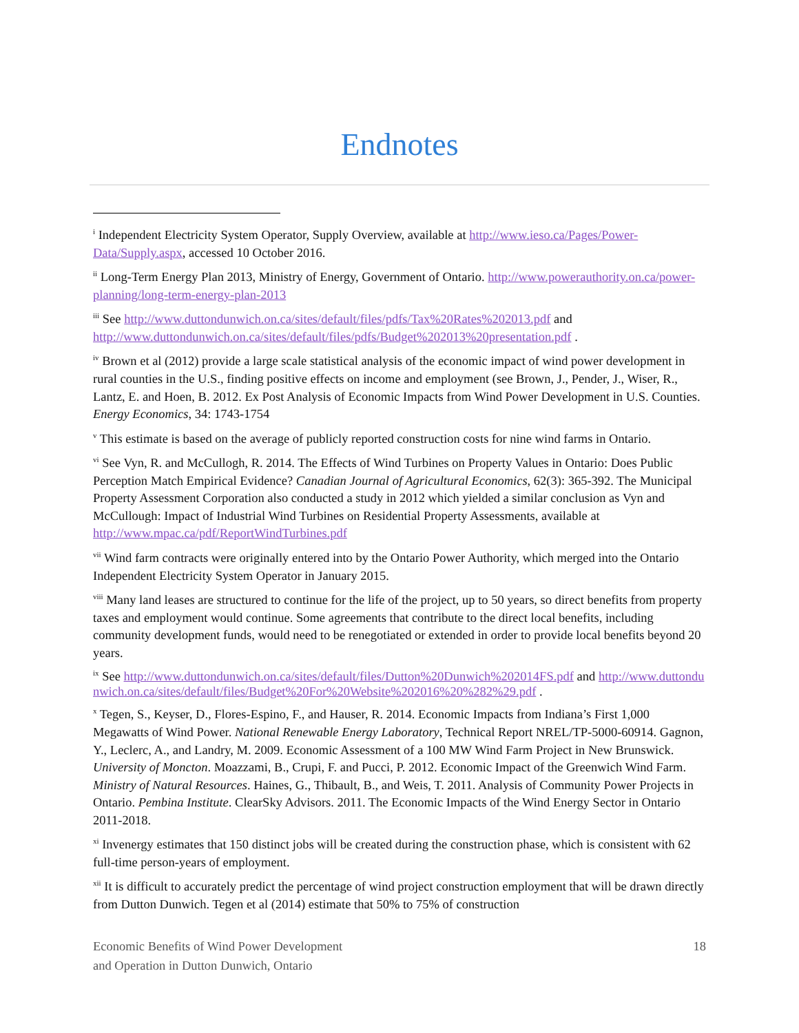Endnotes
<sup>i</sup> Independent Electricity System Operator, Supply Overview, available at http://www.ieso.ca/Pages/Power-Data/Supply.aspx, accessed 10 October 2016.
<sup>ii</sup> Long-Term Energy Plan 2013, Ministry of Energy, Government of Ontario. http://www.powerauthority.on.ca/power-planning/long-term-energy-plan-2013
<sup>iii</sup> See http://www.duttondunwich.on.ca/sites/default/files/pdfs/Tax%20Rates%202013.pdf and http://www.duttondunwich.on.ca/sites/default/files/pdfs/Budget%202013%20presentation.pdf .
<sup>iv</sup> Brown et al (2012) provide a large scale statistical analysis of the economic impact of wind power development in rural counties in the U.S., finding positive effects on income and employment (see Brown, J., Pender, J., Wiser, R., Lantz, E. and Hoen, B. 2012. Ex Post Analysis of Economic Impacts from Wind Power Development in U.S. Counties. Energy Economics, 34: 1743-1754
<sup>v</sup> This estimate is based on the average of publicly reported construction costs for nine wind farms in Ontario.
<sup>vi</sup> See Vyn, R. and McCullogh, R. 2014. The Effects of Wind Turbines on Property Values in Ontario: Does Public Perception Match Empirical Evidence? Canadian Journal of Agricultural Economics, 62(3): 365-392. The Municipal Property Assessment Corporation also conducted a study in 2012 which yielded a similar conclusion as Vyn and McCullough: Impact of Industrial Wind Turbines on Residential Property Assessments, available at http://www.mpac.ca/pdf/ReportWindTurbines.pdf
<sup>vii</sup> Wind farm contracts were originally entered into by the Ontario Power Authority, which merged into the Ontario Independent Electricity System Operator in January 2015.
<sup>viii</sup> Many land leases are structured to continue for the life of the project, up to 50 years, so direct benefits from property taxes and employment would continue. Some agreements that contribute to the direct local benefits, including community development funds, would need to be renegotiated or extended in order to provide local benefits beyond 20 years.
<sup>ix</sup> See http://www.duttondunwich.on.ca/sites/default/files/Dutton%20Dunwich%202014FS.pdf and http://www.duttondunwich.on.ca/sites/default/files/Budget%20For%20Website%202016%20%282%29.pdf .
<sup>x</sup> Tegen, S., Keyser, D., Flores-Espino, F., and Hauser, R. 2014. Economic Impacts from Indiana’s First 1,000 Megawatts of Wind Power. National Renewable Energy Laboratory, Technical Report NREL/TP-5000-60914. Gagnon, Y., Leclerc, A., and Landry, M. 2009. Economic Assessment of a 100 MW Wind Farm Project in New Brunswick. University of Moncton. Moazzami, B., Crupi, F. and Pucci, P. 2012. Economic Impact of the Greenwich Wind Farm. Ministry of Natural Resources. Haines, G., Thibault, B., and Weis, T. 2011. Analysis of Community Power Projects in Ontario. Pembina Institute. ClearSky Advisors. 2011. The Economic Impacts of the Wind Energy Sector in Ontario 2011-2018.
<sup>xi</sup> Invenergy estimates that 150 distinct jobs will be created during the construction phase, which is consistent with 62 full-time person-years of employment.
<sup>xii</sup> It is difficult to accurately predict the percentage of wind project construction employment that will be drawn directly from Dutton Dunwich. Tegen et al (2014) estimate that 50% to 75% of construction
Economic Benefits of Wind Power Development
and Operation in Dutton Dunwich, Ontario
18